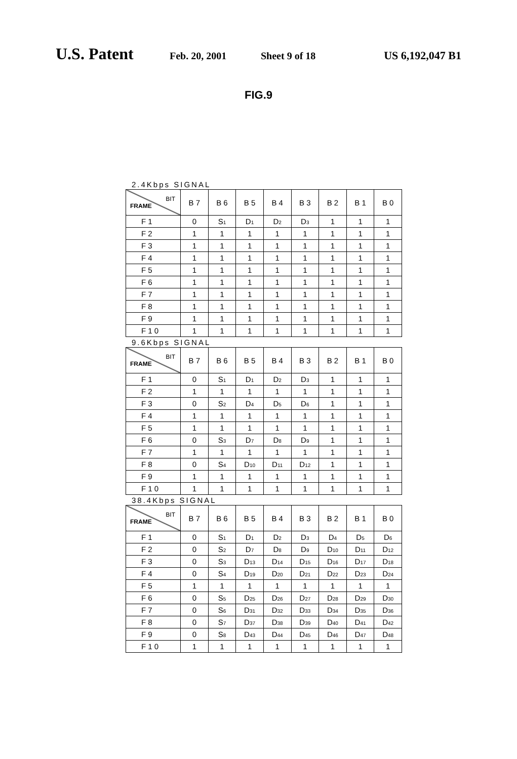U.S. Patent
Feb. 20, 2001 Sheet 9 of 18 US 6,192,047 B1
FIG.9
2.4Kbps SIGNAL
| BIT FRAME | B 7 | B 6 | B 5 | B 4 | B 3 | B 2 | B 1 | B 0 |
| --- | --- | --- | --- | --- | --- | --- | --- | --- |
| F 1 | 0 | S<sub>1</sub> | D<sub>1</sub> | D<sub>2</sub> | D<sub>3</sub> | 1 | 1 | 1 |
| F 2 | 1 | 1 | 1 | 1 | 1 | 1 | 1 | 1 |
| F 3 | 1 | 1 | 1 | 1 | 1 | 1 | 1 | 1 |
| F 4 | 1 | 1 | 1 | 1 | 1 | 1 | 1 | 1 |
| F 5 | 1 | 1 | 1 | 1 | 1 | 1 | 1 | 1 |
| F 6 | 1 | 1 | 1 | 1 | 1 | 1 | 1 | 1 |
| F 7 | 1 | 1 | 1 | 1 | 1 | 1 | 1 | 1 |
| F 8 | 1 | 1 | 1 | 1 | 1 | 1 | 1 | 1 |
| F 9 | 1 | 1 | 1 | 1 | 1 | 1 | 1 | 1 |
| F 1 0 | 1 | 1 | 1 | 1 | 1 | 1 | 1 | 1 |
9.6Kbps SIGNAL
| BIT FRAME | B 7 | B 6 | B 5 | B 4 | B 3 | B 2 | B 1 | B 0 |
| --- | --- | --- | --- | --- | --- | --- | --- | --- |
| F 1 | 0 | S<sub>1</sub> | D<sub>1</sub> | D<sub>2</sub> | D<sub>3</sub> | 1 | 1 | 1 |
| F 2 | 1 | 1 | 1 | 1 | 1 | 1 | 1 | 1 |
| F 3 | 0 | S<sub>2</sub> | D<sub>4</sub> | D<sub>5</sub> | D<sub>6</sub> | 1 | 1 | 1 |
| F 4 | 1 | 1 | 1 | 1 | 1 | 1 | 1 | 1 |
| F 5 | 1 | 1 | 1 | 1 | 1 | 1 | 1 | 1 |
| F 6 | 0 | S<sub>3</sub> | D<sub>7</sub> | D<sub>8</sub> | D<sub>9</sub> | 1 | 1 | 1 |
| F 7 | 1 | 1 | 1 | 1 | 1 | 1 | 1 | 1 |
| F 8 | 0 | S<sub>4</sub> | D<sub>10</sub> | D<sub>11</sub> | D<sub>12</sub> | 1 | 1 | 1 |
| F 9 | 1 | 1 | 1 | 1 | 1 | 1 | 1 | 1 |
| F 1 0 | 1 | 1 | 1 | 1 | 1 | 1 | 1 | 1 |
38.4Kbps SIGNAL
| BIT FRAME | B 7 | B 6 | B 5 | B 4 | B 3 | B 2 | B 1 | B 0 |
| --- | --- | --- | --- | --- | --- | --- | --- | --- |
| F 1 | 0 | S<sub>1</sub> | D<sub>1</sub> | D<sub>2</sub> | D<sub>3</sub> | D<sub>4</sub> | D<sub>5</sub> | D<sub>6</sub> |
| F 2 | 0 | S<sub>2</sub> | D<sub>7</sub> | D<sub>8</sub> | D<sub>9</sub> | D<sub>10</sub> | D<sub>11</sub> | D<sub>12</sub> |
| F 3 | 0 | S<sub>3</sub> | D<sub>13</sub> | D<sub>14</sub> | D<sub>15</sub> | D<sub>16</sub> | D<sub>17</sub> | D<sub>18</sub> |
| F 4 | 0 | S<sub>4</sub> | D<sub>19</sub> | D<sub>20</sub> | D<sub>21</sub> | D<sub>22</sub> | D<sub>23</sub> | D<sub>24</sub> |
| F 5 | 1 | 1 | 1 | 1 | 1 | 1 | 1 | 1 |
| F 6 | 0 | S<sub>5</sub> | D<sub>25</sub> | D<sub>26</sub> | D<sub>27</sub> | D<sub>28</sub> | D<sub>29</sub> | D<sub>30</sub> |
| F 7 | 0 | S<sub>6</sub> | D<sub>31</sub> | D<sub>32</sub> | D<sub>33</sub> | D<sub>34</sub> | D<sub>35</sub> | D<sub>36</sub> |
| F 8 | 0 | S<sub>7</sub> | D<sub>37</sub> | D<sub>38</sub> | D<sub>39</sub> | D<sub>40</sub> | D<sub>41</sub> | D<sub>42</sub> |
| F 9 | 0 | S<sub>8</sub> | D<sub>43</sub> | D<sub>44</sub> | D<sub>45</sub> | D<sub>46</sub> | D<sub>47</sub> | D<sub>48</sub> |
| F 1 0 | 1 | 1 | 1 | 1 | 1 | 1 | 1 | 1 |